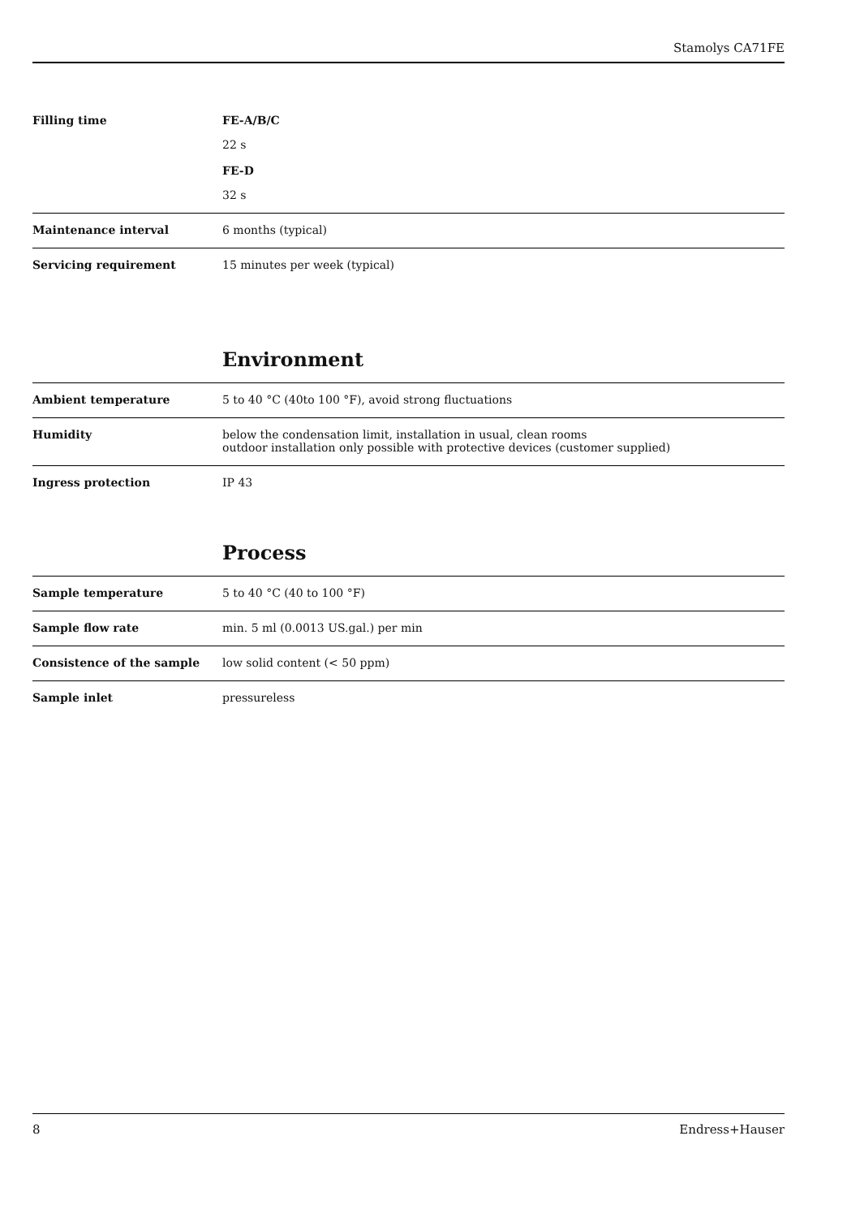Stamolys CA71FE
| Filling time | FE-A/B/C 22 s FE-D 32 s |
| Maintenance interval | 6 months (typical) |
| Servicing requirement | 15 minutes per week (typical) |
Environment
| Ambient temperature | 5 to 40 °C (40to 100 °F), avoid strong fluctuations |
| Humidity | below the condensation limit, installation in usual, clean rooms outdoor installation only possible with protective devices (customer supplied) |
| Ingress protection | IP 43 |
Process
| Sample temperature | 5 to 40 °C (40 to 100 °F) |
| Sample flow rate | min. 5 ml (0.0013 US.gal.) per min |
| Consistence of the sample | low solid content (< 50 ppm) |
| Sample inlet | pressureless |
8 Endress+Hauser